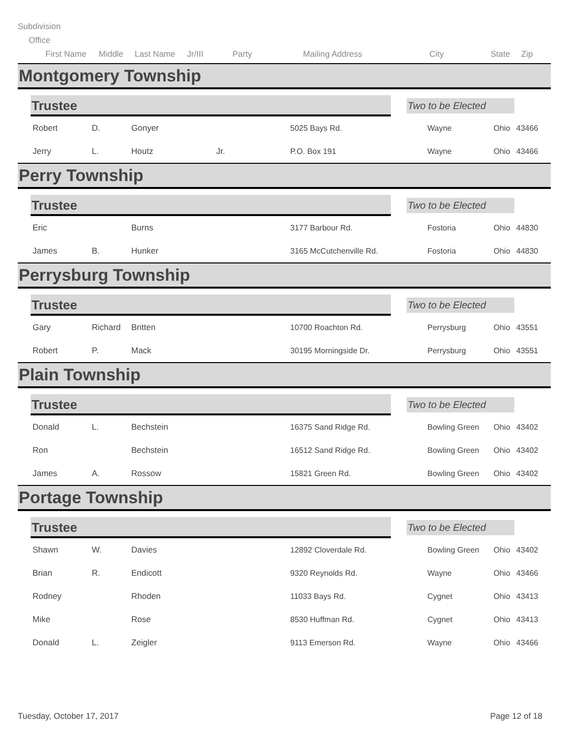Subdivision
Office
First Name Middle Last Name Jr/III Party Mailing Address City State Zip
Montgomery Township
Trustee
Two to be Elected
| Robert | D. | Gonyer | | 5025 Bays Rd. | Wayne | Ohio | 43466 |
| Jerry | L. | Houtz | Jr. | P.O. Box 191 | Wayne | Ohio | 43466 |
Perry Township
Trustee
Two to be Elected
| Eric | | Burns | | 3177 Barbour Rd. | Fostoria | Ohio | 44830 |
| James | B. | Hunker | | 3165 McCutchenville Rd. | Fostoria | Ohio | 44830 |
Perrysburg Township
Trustee
Two to be Elected
| Gary | Richard | Britten | | 10700 Roachton Rd. | Perrysburg | Ohio | 43551 |
| Robert | P. | Mack | | 30195 Morningside Dr. | Perrysburg | Ohio | 43551 |
Plain Township
Trustee
Two to be Elected
| Donald | L. | Bechstein | | 16375 Sand Ridge Rd. | Bowling Green | Ohio | 43402 |
| Ron | | Bechstein | | 16512 Sand Ridge Rd. | Bowling Green | Ohio | 43402 |
| James | A. | Rossow | | 15821 Green Rd. | Bowling Green | Ohio | 43402 |
Portage Township
Trustee
Two to be Elected
| Shawn | W. | Davies | | 12892 Cloverdale Rd. | Bowling Green | Ohio | 43402 |
| Brian | R. | Endicott | | 9320 Reynolds Rd. | Wayne | Ohio | 43466 |
| Rodney | | Rhoden | | 11033 Bays Rd. | Cygnet | Ohio | 43413 |
| Mike | | Rose | | 8530 Huffman Rd. | Cygnet | Ohio | 43413 |
| Donald | L. | Zeigler | | 9113 Emerson Rd. | Wayne | Ohio | 43466 |
Tuesday, October 17, 2017 Page 12 of 18